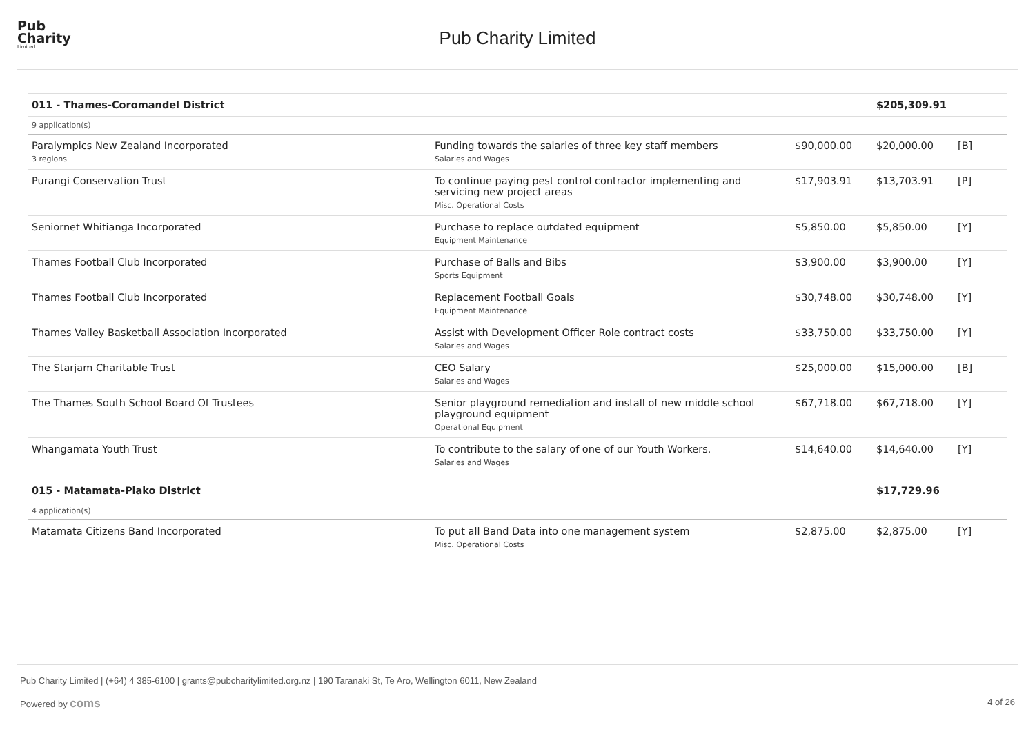Pub
Charity
Limited
Pub Charity Limited
| 011 - Thames-Coromandel District | | | $205,309.91 | |
| 9 application(s) | | | | |
| Paralympics New Zealand Incorporated 3 regions | Funding towards the salaries of three key staff members Salaries and Wages | $90,000.00 | $20,000.00 | [B] |
| Purangi Conservation Trust | To continue paying pest control contractor implementing and servicing new project areas Misc. Operational Costs | $17,903.91 | $13,703.91 | [P] |
| Seniornet Whitianga Incorporated | Purchase to replace outdated equipment Equipment Maintenance | $5,850.00 | $5,850.00 | [Y] |
| Thames Football Club Incorporated | Purchase of Balls and Bibs Sports Equipment | $3,900.00 | $3,900.00 | [Y] |
| Thames Football Club Incorporated | Replacement Football Goals Equipment Maintenance | $30,748.00 | $30,748.00 | [Y] |
| Thames Valley Basketball Association Incorporated | Assist with Development Officer Role contract costs Salaries and Wages | $33,750.00 | $33,750.00 | [Y] |
| The Starjam Charitable Trust | CEO Salary Salaries and Wages | $25,000.00 | $15,000.00 | [B] |
| The Thames South School Board Of Trustees | Senior playground remediation and install of new middle school playground equipment Operational Equipment | $67,718.00 | $67,718.00 | [Y] |
| Whangamata Youth Trust | To contribute to the salary of one of our Youth Workers. Salaries and Wages | $14,640.00 | $14,640.00 | [Y] |
| 015 - Matamata-Piako District | | | $17,729.96 | |
| 4 application(s) | | | | |
| Matamata Citizens Band Incorporated | To put all Band Data into one management system Misc. Operational Costs | $2,875.00 | $2,875.00 | [Y] |
Pub Charity Limited | (+64) 4 385-6100 | grants@pubcharitylimited.org.nz | 190 Taranaki St, Te Aro, Wellington 6011, New Zealand
Powered by coms 4 of 26